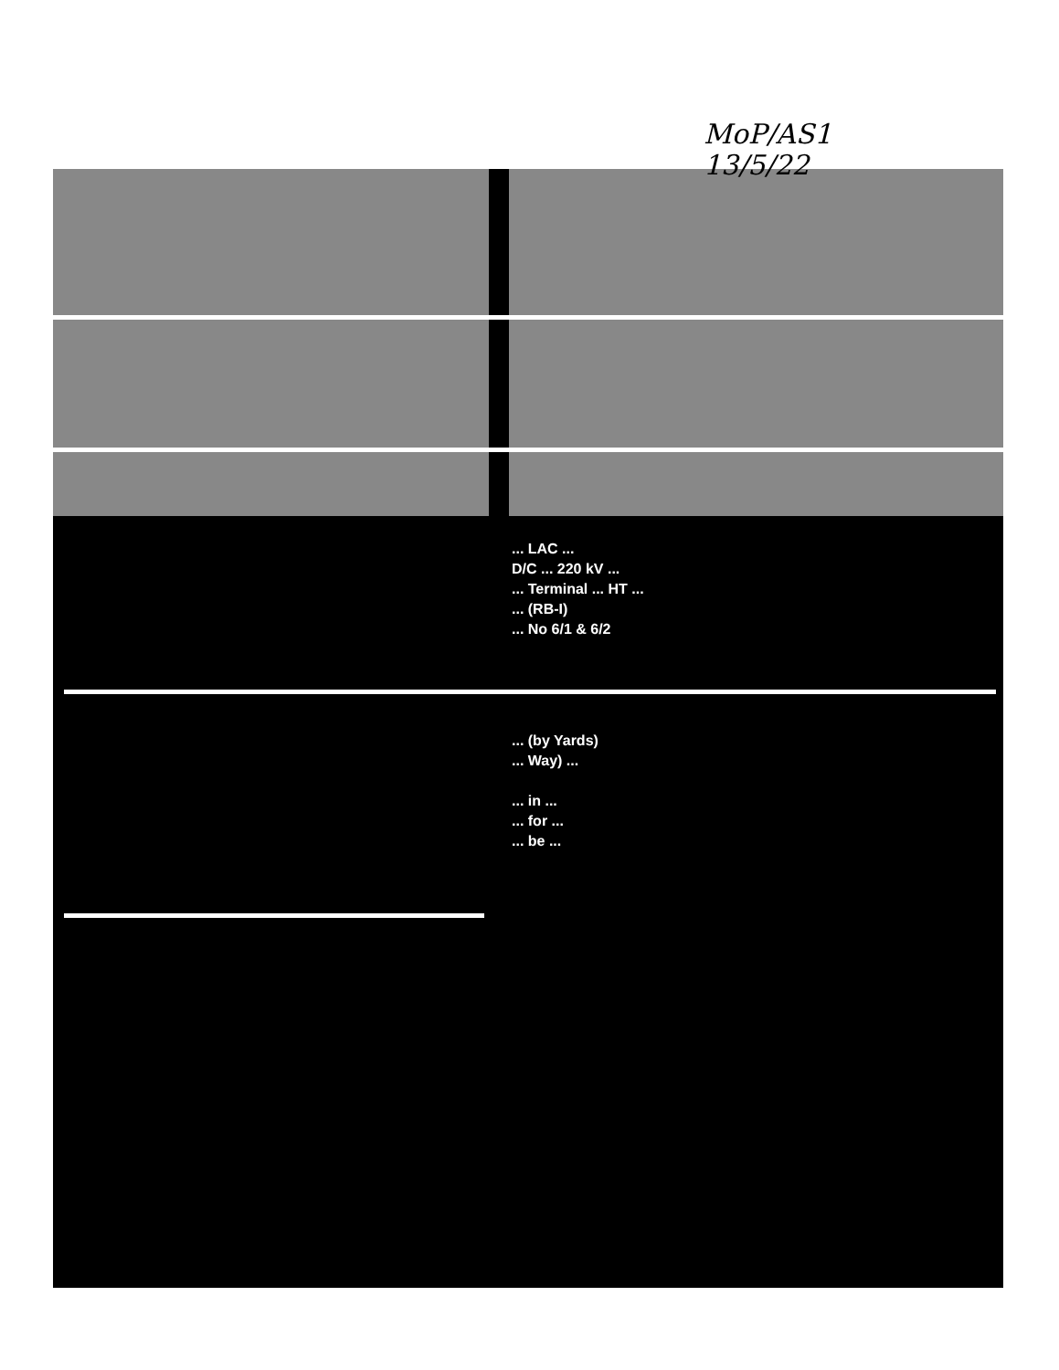MoP/AS1
13/5/22
... LAC ...
D/C ... 220 kV ...
... Terminal ... HT ...
... (RB-I)
... No 6/1 & 6/2
... (by Yards)
... Way) ...
... in ...
... for ...
... be ...